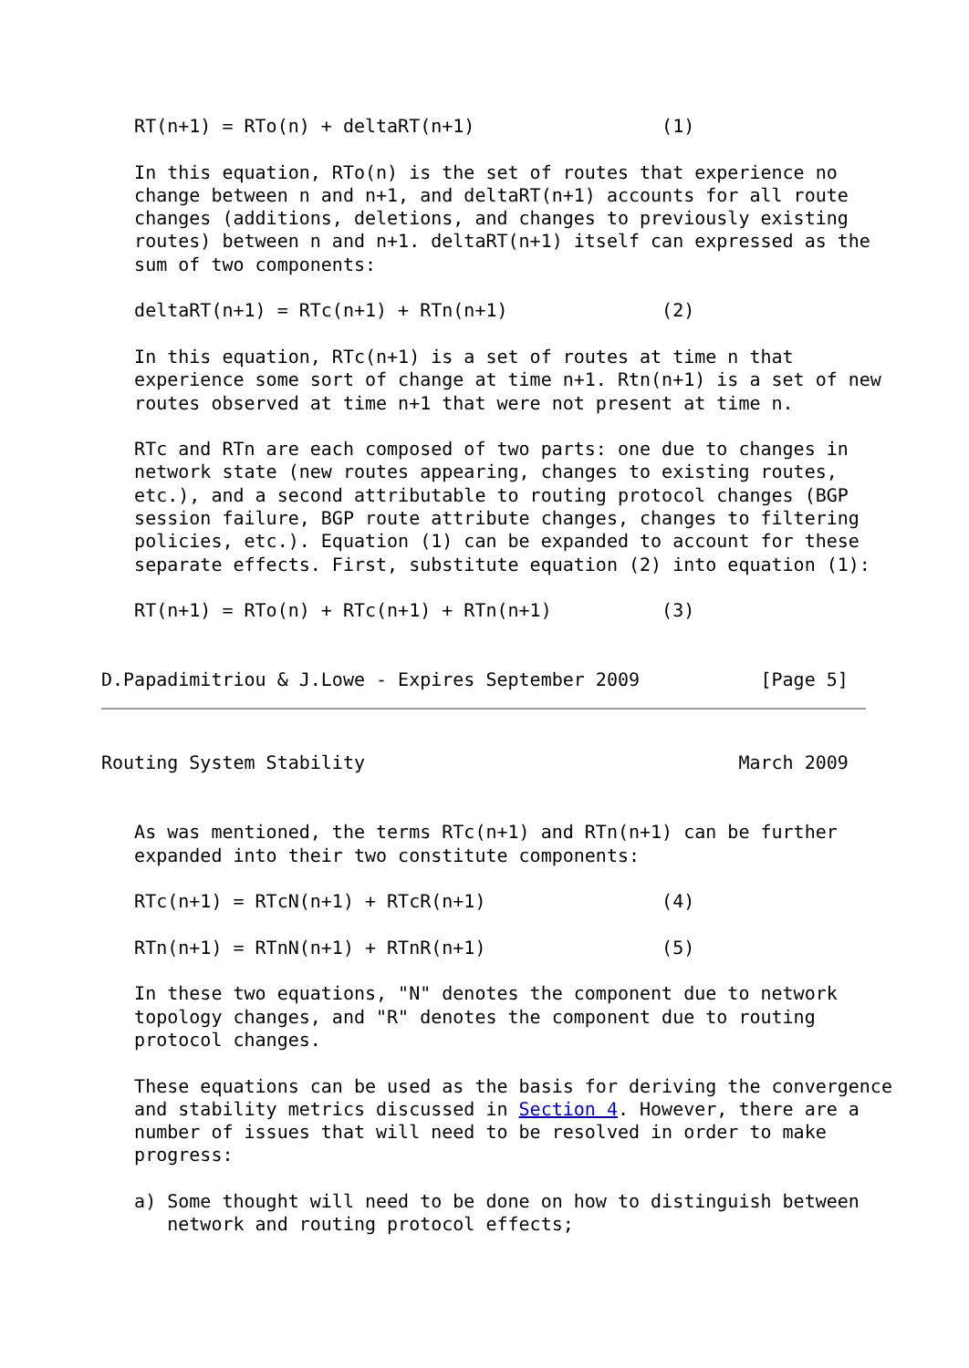RT(n+1) = RTo(n) + deltaRT(n+1)                 (1)

   In this equation, RTo(n) is the set of routes that experience no
   change between n and n+1, and deltaRT(n+1) accounts for all route
   changes (additions, deletions, and changes to previously existing
   routes) between n and n+1. deltaRT(n+1) itself can expressed as the
   sum of two components:

   deltaRT(n+1) = RTc(n+1) + RTn(n+1)              (2)

   In this equation, RTc(n+1) is a set of routes at time n that
   experience some sort of change at time n+1. Rtn(n+1) is a set of new
   routes observed at time n+1 that were not present at time n.

   RTc and RTn are each composed of two parts: one due to changes in
   network state (new routes appearing, changes to existing routes,
   etc.), and a second attributable to routing protocol changes (BGP
   session failure, BGP route attribute changes, changes to filtering
   policies, etc.). Equation (1) can be expanded to account for these
   separate effects. First, substitute equation (2) into equation (1):

   RT(n+1) = RTo(n) + RTc(n+1) + RTn(n+1)          (3)


D.Papadimitriou & J.Lowe - Expires September 2009           [Page 5]
Routing System Stability                                  March 2009


   As was mentioned, the terms RTc(n+1) and RTn(n+1) can be further
   expanded into their two constitute components:

   RTc(n+1) = RTcN(n+1) + RTcR(n+1)                (4)

   RTn(n+1) = RTnN(n+1) + RTnR(n+1)                (5)

   In these two equations, "N" denotes the component due to network
   topology changes, and "R" denotes the component due to routing
   protocol changes.

   These equations can be used as the basis for deriving the convergence
   and stability metrics discussed in Section 4. However, there are a
   number of issues that will need to be resolved in order to make
   progress:

   a) Some thought will need to be done on how to distinguish between
      network and routing protocol effects;